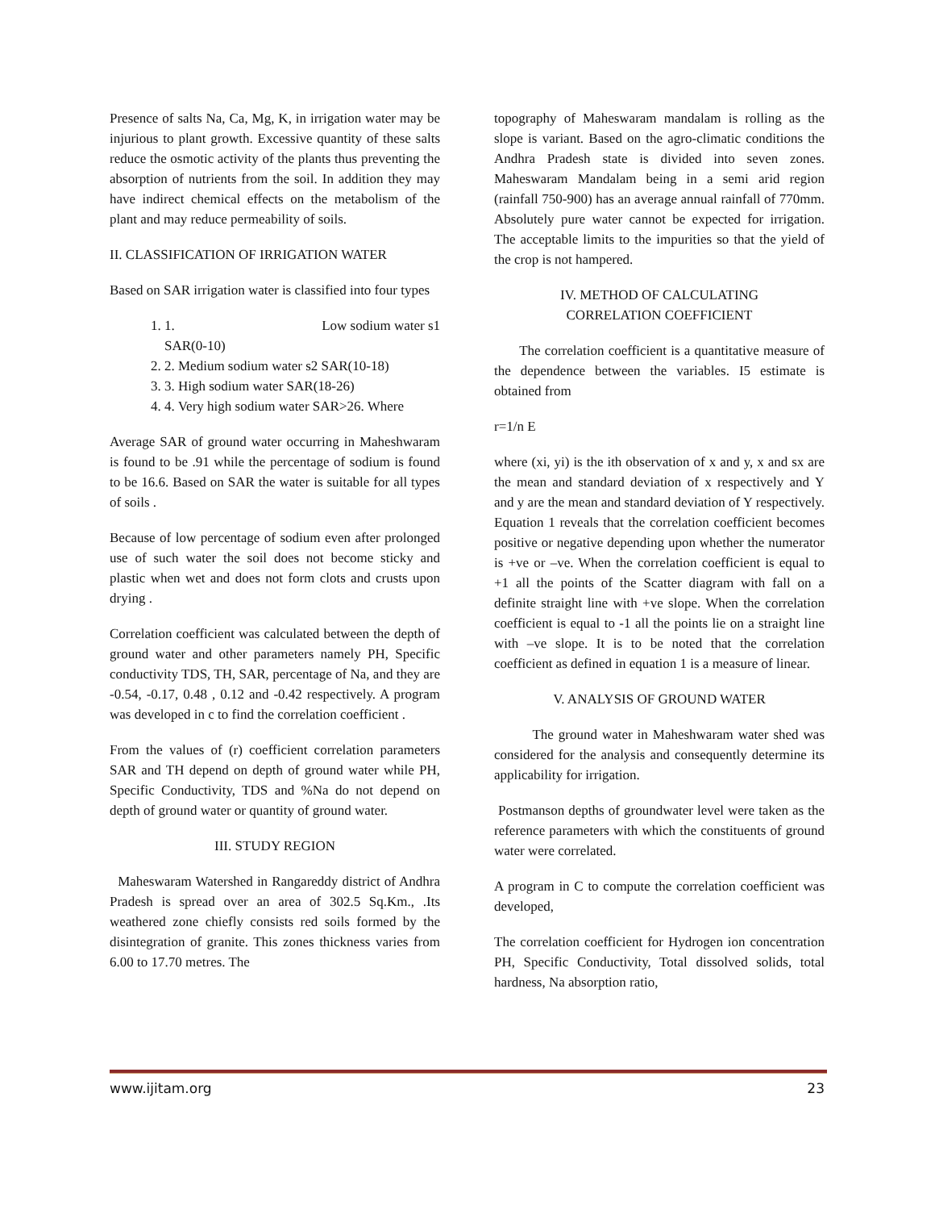Presence of salts Na, Ca, Mg, K, in irrigation water may be injurious to plant growth. Excessive quantity of these salts reduce the osmotic activity of the plants thus preventing the absorption of nutrients from the soil. In addition they may have indirect chemical effects on the metabolism of the plant and may reduce permeability of soils.
II. CLASSIFICATION OF IRRIGATION WATER
Based on SAR irrigation water is classified into four types
1. 1. Low sodium water s1
SAR(0-10)
2. 2. Medium sodium water s2 SAR(10-18)
3. 3. High sodium water SAR(18-26)
4. 4. Very high sodium water SAR>26. Where
Average SAR of ground water occurring in Maheshwaram is found to be .91 while the percentage of sodium is found to be 16.6. Based on SAR the water is suitable for all types of soils .
Because of low percentage of sodium even after prolonged use of such water the soil does not become sticky and plastic when wet and does not form clots and crusts upon drying .
Correlation coefficient was calculated between the depth of ground water and other parameters namely PH, Specific conductivity TDS, TH, SAR, percentage of Na, and they are -0.54, -0.17, 0.48 , 0.12 and -0.42 respectively. A program was developed in c to find the correlation coefficient .
From the values of (r) coefficient correlation parameters SAR and TH depend on depth of ground water while PH, Specific Conductivity, TDS and %Na do not depend on depth of ground water or quantity of ground water.
III. STUDY REGION
Maheswaram Watershed in Rangareddy district of Andhra Pradesh is spread over an area of 302.5 Sq.Km., .Its weathered zone chiefly consists red soils formed by the disintegration of granite. This zones thickness varies from 6.00 to 17.70 metres. The
topography of Maheswaram mandalam is rolling as the slope is variant. Based on the agro-climatic conditions the Andhra Pradesh state is divided into seven zones. Maheswaram Mandalam being in a semi arid region (rainfall 750-900) has an average annual rainfall of 770mm. Absolutely pure water cannot be expected for irrigation. The acceptable limits to the impurities so that the yield of the crop is not hampered.
IV. METHOD OF CALCULATING
CORRELATION COEFFICIENT
The correlation coefficient is a quantitative measure of the dependence between the variables. I5 estimate is obtained from
r=1/n E
where (xi, yi) is the ith observation of x and y, x and sx are the mean and standard deviation of x respectively and Y and y are the mean and standard deviation of Y respectively. Equation 1 reveals that the correlation coefficient becomes positive or negative depending upon whether the numerator is +ve or –ve. When the correlation coefficient is equal to +1 all the points of the Scatter diagram with fall on a definite straight line with +ve slope. When the correlation coefficient is equal to -1 all the points lie on a straight line with –ve slope. It is to be noted that the correlation coefficient as defined in equation 1 is a measure of linear.
V. ANALYSIS OF GROUND WATER
The ground water in Maheshwaram water shed was considered for the analysis and consequently determine its applicability for irrigation.
Postmanson depths of groundwater level were taken as the reference parameters with which the constituents of ground water were correlated.
A program in C to compute the correlation coefficient was developed,
The correlation coefficient for Hydrogen ion concentration PH, Specific Conductivity, Total dissolved solids, total hardness, Na absorption ratio,
www.ijitam.org 23